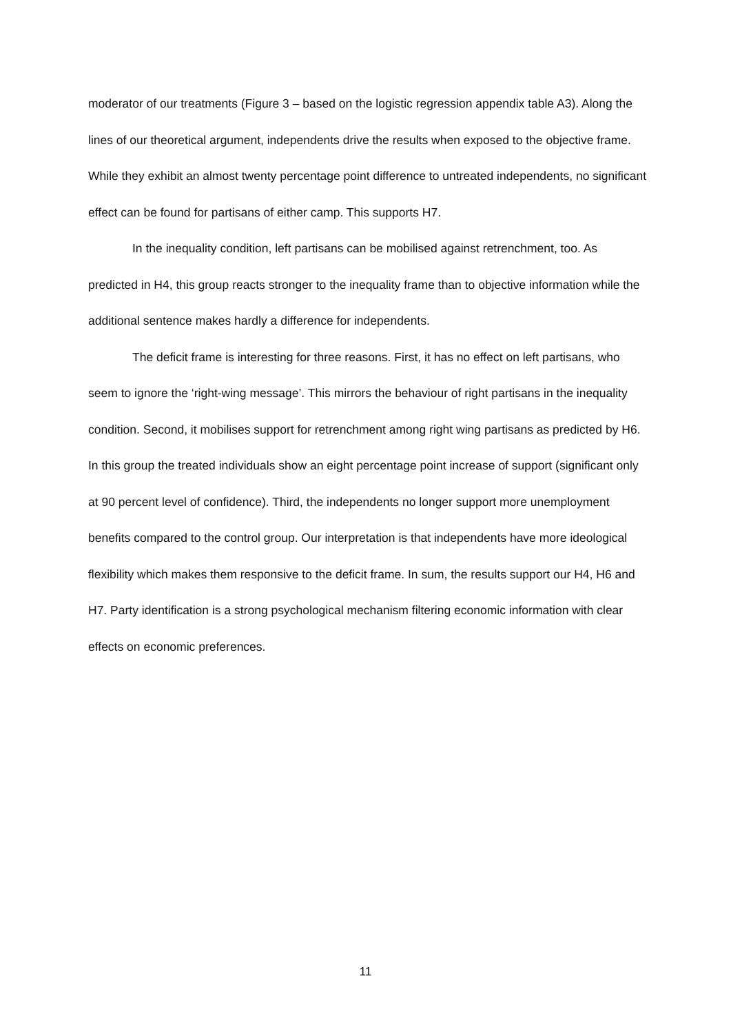moderator of our treatments (Figure 3 – based on the logistic regression appendix table A3). Along the lines of our theoretical argument, independents drive the results when exposed to the objective frame. While they exhibit an almost twenty percentage point difference to untreated independents, no significant effect can be found for partisans of either camp. This supports H7.
In the inequality condition, left partisans can be mobilised against retrenchment, too. As predicted in H4, this group reacts stronger to the inequality frame than to objective information while the additional sentence makes hardly a difference for independents.
The deficit frame is interesting for three reasons. First, it has no effect on left partisans, who seem to ignore the ‘right-wing message’. This mirrors the behaviour of right partisans in the inequality condition. Second, it mobilises support for retrenchment among right wing partisans as predicted by H6. In this group the treated individuals show an eight percentage point increase of support (significant only at 90 percent level of confidence). Third, the independents no longer support more unemployment benefits compared to the control group. Our interpretation is that independents have more ideological flexibility which makes them responsive to the deficit frame. In sum, the results support our H4, H6 and H7. Party identification is a strong psychological mechanism filtering economic information with clear effects on economic preferences.
11